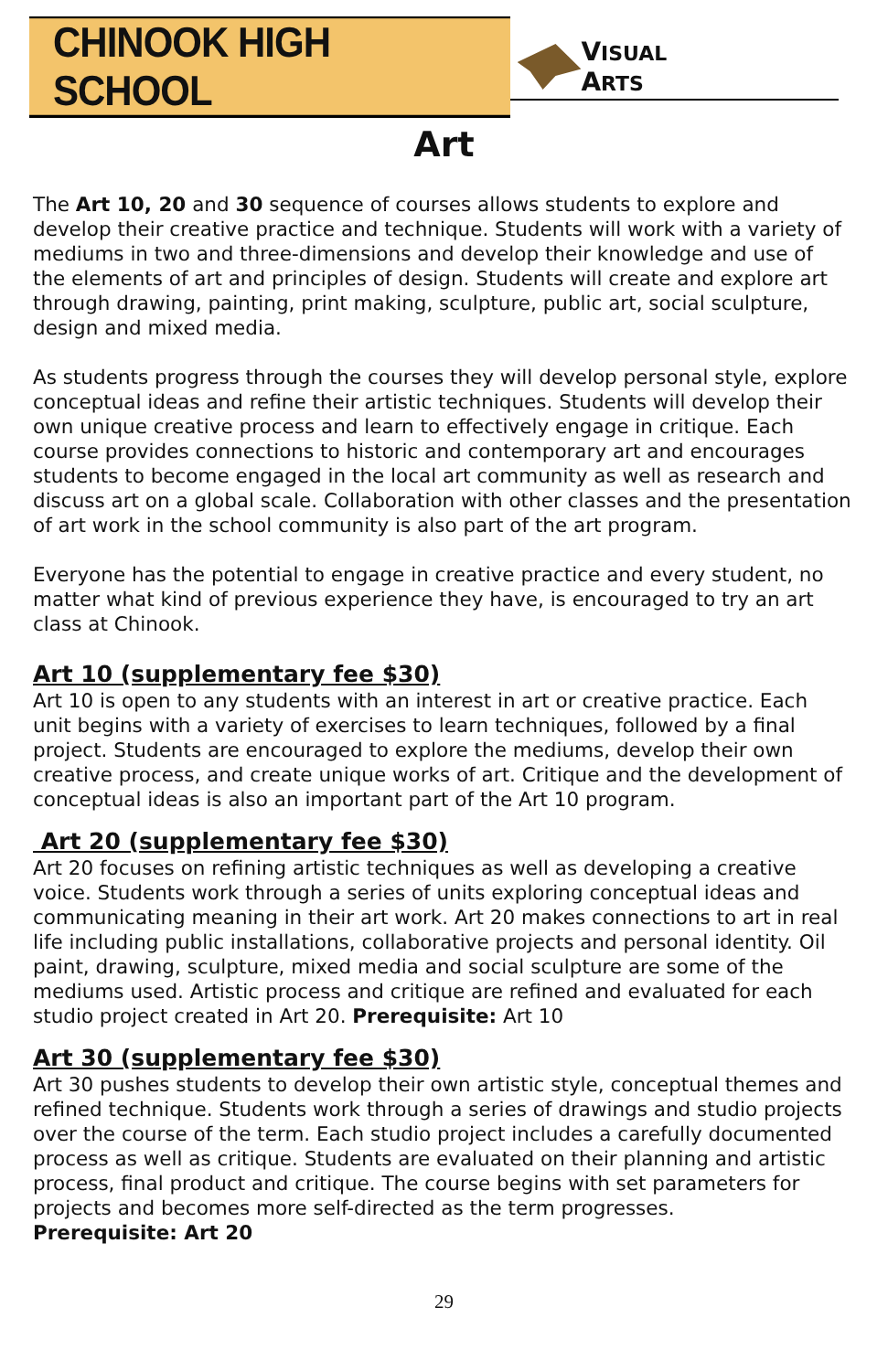CHINOOK HIGH SCHOOL
VISUAL ARTS
Art
The Art 10, 20 and 30 sequence of courses allows students to explore and develop their creative practice and technique. Students will work with a variety of mediums in two and three-dimensions and develop their knowledge and use of the elements of art and principles of design. Students will create and explore art through drawing, painting, print making, sculpture, public art, social sculpture, design and mixed media.
As students progress through the courses they will develop personal style, explore conceptual ideas and refine their artistic techniques. Students will develop their own unique creative process and learn to effectively engage in critique. Each course provides connections to historic and contemporary art and encourages students to become engaged in the local art community as well as research and discuss art on a global scale. Collaboration with other classes and the presentation of art work in the school community is also part of the art program.
Everyone has the potential to engage in creative practice and every student, no matter what kind of previous experience they have, is encouraged to try an art class at Chinook.
Art 10 (supplementary fee $30)
Art 10 is open to any students with an interest in art or creative practice. Each unit begins with a variety of exercises to learn techniques, followed by a final project. Students are encouraged to explore the mediums, develop their own creative process, and create unique works of art. Critique and the development of conceptual ideas is also an important part of the Art 10 program.
Art 20 (supplementary fee $30)
Art 20 focuses on refining artistic techniques as well as developing a creative voice. Students work through a series of units exploring conceptual ideas and communicating meaning in their art work. Art 20 makes connections to art in real life including public installations, collaborative projects and personal identity. Oil paint, drawing, sculpture, mixed media and social sculpture are some of the mediums used. Artistic process and critique are refined and evaluated for each studio project created in Art 20. Prerequisite: Art 10
Art 30 (supplementary fee $30)
Art 30 pushes students to develop their own artistic style, conceptual themes and refined technique. Students work through a series of drawings and studio projects over the course of the term. Each studio project includes a carefully documented process as well as critique. Students are evaluated on their planning and artistic process, final product and critique. The course begins with set parameters for projects and becomes more self-directed as the term progresses.
Prerequisite: Art 20
29